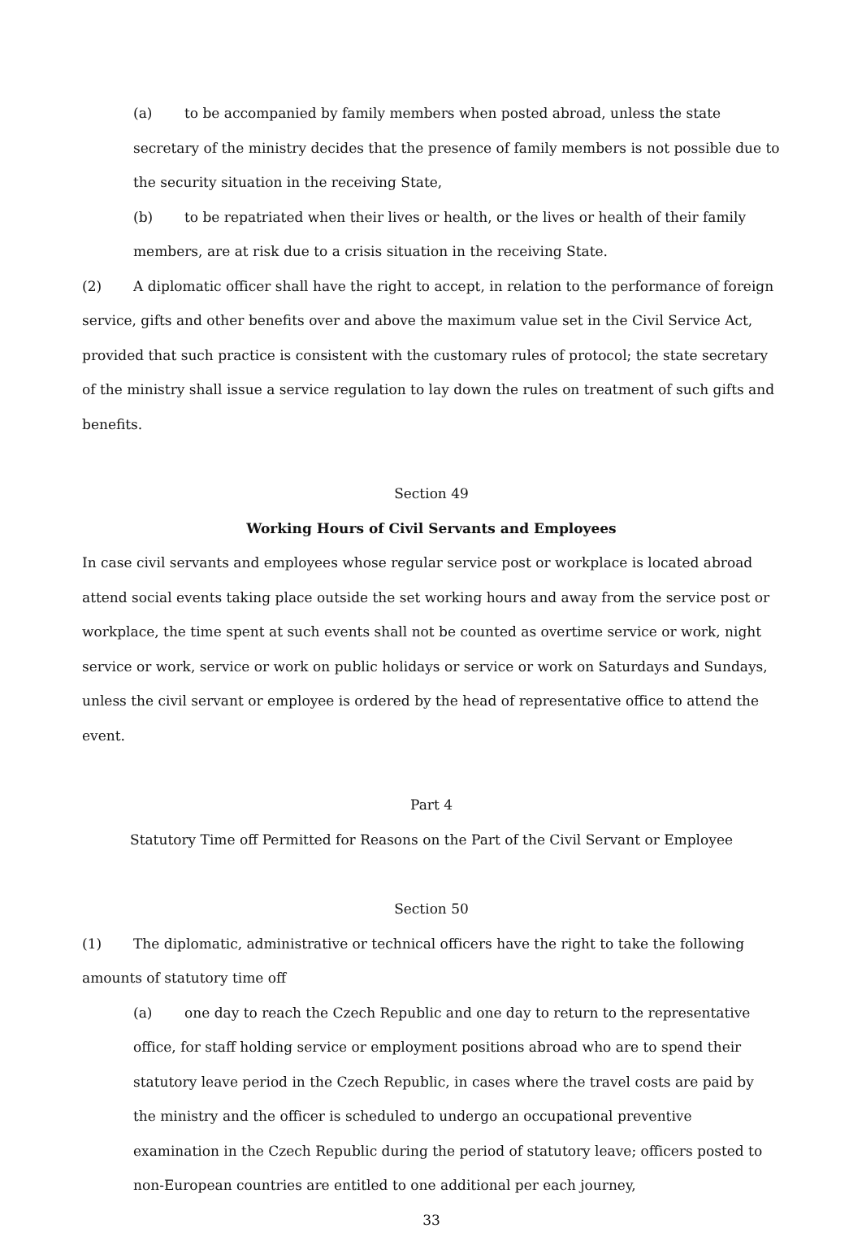(a) to be accompanied by family members when posted abroad, unless the state secretary of the ministry decides that the presence of family members is not possible due to the security situation in the receiving State,
(b) to be repatriated when their lives or health, or the lives or health of their family members, are at risk due to a crisis situation in the receiving State.
(2) A diplomatic officer shall have the right to accept, in relation to the performance of foreign service, gifts and other benefits over and above the maximum value set in the Civil Service Act, provided that such practice is consistent with the customary rules of protocol; the state secretary of the ministry shall issue a service regulation to lay down the rules on treatment of such gifts and benefits.
Section 49
Working Hours of Civil Servants and Employees
In case civil servants and employees whose regular service post or workplace is located abroad attend social events taking place outside the set working hours and away from the service post or workplace, the time spent at such events shall not be counted as overtime service or work, night service or work, service or work on public holidays or service or work on Saturdays and Sundays, unless the civil servant or employee is ordered by the head of representative office to attend the event.
Part 4
Statutory Time off Permitted for Reasons on the Part of the Civil Servant or Employee
Section 50
(1) The diplomatic, administrative or technical officers have the right to take the following amounts of statutory time off
(a) one day to reach the Czech Republic and one day to return to the representative office, for staff holding service or employment positions abroad who are to spend their statutory leave period in the Czech Republic, in cases where the travel costs are paid by the ministry and the officer is scheduled to undergo an occupational preventive examination in the Czech Republic during the period of statutory leave; officers posted to non-European countries are entitled to one additional per each journey,
33